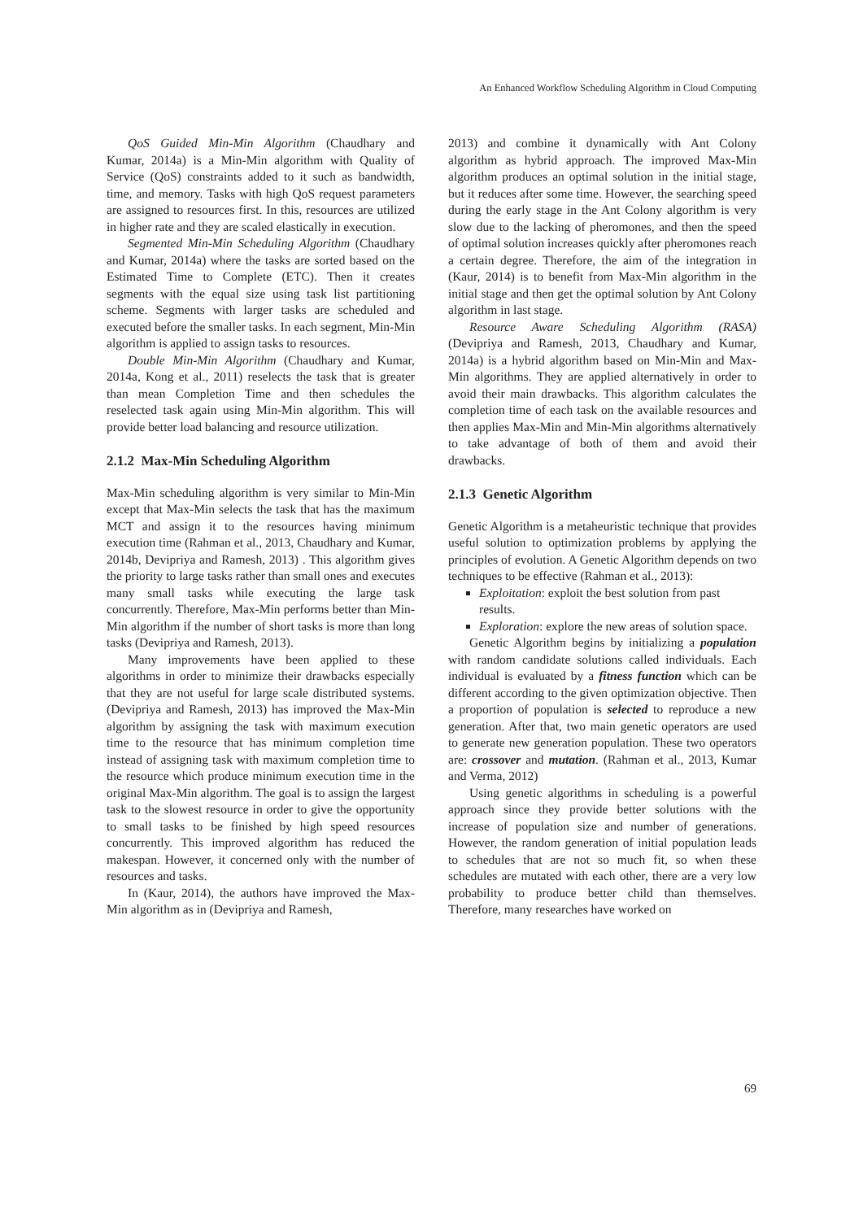An Enhanced Workflow Scheduling Algorithm in Cloud Computing
QoS Guided Min-Min Algorithm (Chaudhary and Kumar, 2014a) is a Min-Min algorithm with Quality of Service (QoS) constraints added to it such as bandwidth, time, and memory. Tasks with high QoS request parameters are assigned to resources first. In this, resources are utilized in higher rate and they are scaled elastically in execution.
Segmented Min-Min Scheduling Algorithm (Chaudhary and Kumar, 2014a) where the tasks are sorted based on the Estimated Time to Complete (ETC). Then it creates segments with the equal size using task list partitioning scheme. Segments with larger tasks are scheduled and executed before the smaller tasks. In each segment, Min-Min algorithm is applied to assign tasks to resources.
Double Min-Min Algorithm (Chaudhary and Kumar, 2014a, Kong et al., 2011) reselects the task that is greater than mean Completion Time and then schedules the reselected task again using Min-Min algorithm. This will provide better load balancing and resource utilization.
2.1.2 Max-Min Scheduling Algorithm
Max-Min scheduling algorithm is very similar to Min-Min except that Max-Min selects the task that has the maximum MCT and assign it to the resources having minimum execution time (Rahman et al., 2013, Chaudhary and Kumar, 2014b, Devipriya and Ramesh, 2013) . This algorithm gives the priority to large tasks rather than small ones and executes many small tasks while executing the large task concurrently. Therefore, Max-Min performs better than Min-Min algorithm if the number of short tasks is more than long tasks (Devipriya and Ramesh, 2013).
Many improvements have been applied to these algorithms in order to minimize their drawbacks especially that they are not useful for large scale distributed systems. (Devipriya and Ramesh, 2013) has improved the Max-Min algorithm by assigning the task with maximum execution time to the resource that has minimum completion time instead of assigning task with maximum completion time to the resource which produce minimum execution time in the original Max-Min algorithm. The goal is to assign the largest task to the slowest resource in order to give the opportunity to small tasks to be finished by high speed resources concurrently. This improved algorithm has reduced the makespan. However, it concerned only with the number of resources and tasks.
In (Kaur, 2014), the authors have improved the Max-Min algorithm as in (Devipriya and Ramesh,
2013) and combine it dynamically with Ant Colony algorithm as hybrid approach. The improved Max-Min algorithm produces an optimal solution in the initial stage, but it reduces after some time. However, the searching speed during the early stage in the Ant Colony algorithm is very slow due to the lacking of pheromones, and then the speed of optimal solution increases quickly after pheromones reach a certain degree. Therefore, the aim of the integration in (Kaur, 2014) is to benefit from Max-Min algorithm in the initial stage and then get the optimal solution by Ant Colony algorithm in last stage.
Resource Aware Scheduling Algorithm (RASA) (Devipriya and Ramesh, 2013, Chaudhary and Kumar, 2014a) is a hybrid algorithm based on Min-Min and Max-Min algorithms. They are applied alternatively in order to avoid their main drawbacks. This algorithm calculates the completion time of each task on the available resources and then applies Max-Min and Min-Min algorithms alternatively to take advantage of both of them and avoid their drawbacks.
2.1.3 Genetic Algorithm
Genetic Algorithm is a metaheuristic technique that provides useful solution to optimization problems by applying the principles of evolution. A Genetic Algorithm depends on two techniques to be effective (Rahman et al., 2013):
Exploitation: exploit the best solution from past results.
Exploration: explore the new areas of solution space.
Genetic Algorithm begins by initializing a population with random candidate solutions called individuals. Each individual is evaluated by a fitness function which can be different according to the given optimization objective. Then a proportion of population is selected to reproduce a new generation. After that, two main genetic operators are used to generate new generation population. These two operators are: crossover and mutation. (Rahman et al., 2013, Kumar and Verma, 2012)
Using genetic algorithms in scheduling is a powerful approach since they provide better solutions with the increase of population size and number of generations. However, the random generation of initial population leads to schedules that are not so much fit, so when these schedules are mutated with each other, there are a very low probability to produce better child than themselves. Therefore, many researches have worked on
69